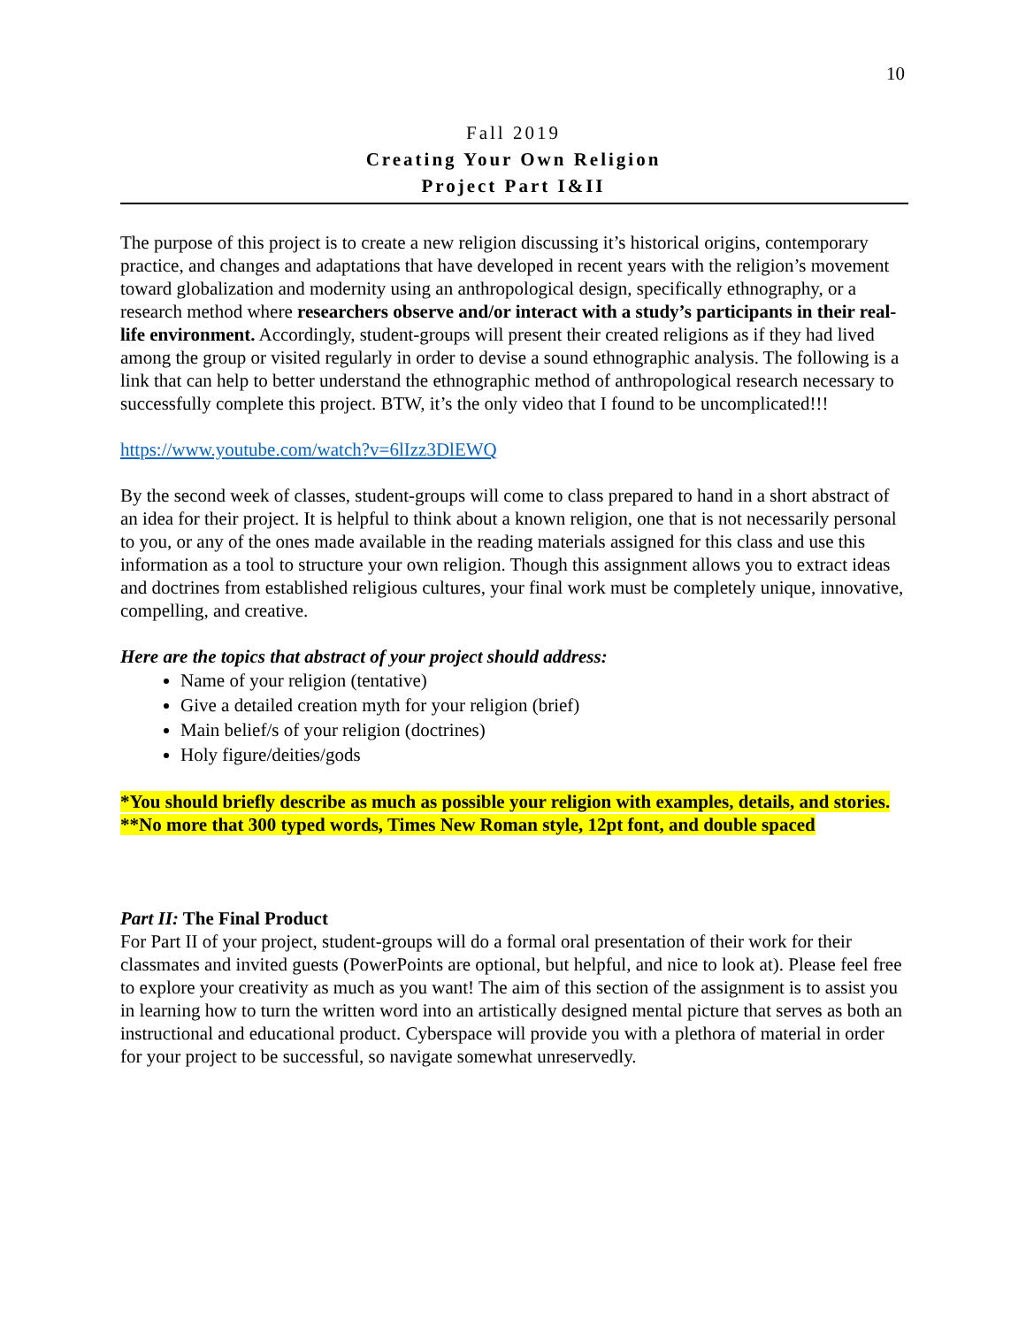10
Fall 2019
Creating Your Own Religion
Project Part I&II
The purpose of this project is to create a new religion discussing it’s historical origins, contemporary practice, and changes and adaptations that have developed in recent years with the religion’s movement toward globalization and modernity using an anthropological design, specifically ethnography, or a research method where researchers observe and/or interact with a study’s participants in their real-life environment. Accordingly, student-groups will present their created religions as if they had lived among the group or visited regularly in order to devise a sound ethnographic analysis. The following is a link that can help to better understand the ethnographic method of anthropological research necessary to successfully complete this project. BTW, it’s the only video that I found to be uncomplicated!!!
https://www.youtube.com/watch?v=6lIzz3DlEWQ
By the second week of classes, student-groups will come to class prepared to hand in a short abstract of an idea for their project. It is helpful to think about a known religion, one that is not necessarily personal to you, or any of the ones made available in the reading materials assigned for this class and use this information as a tool to structure your own religion. Though this assignment allows you to extract ideas and doctrines from established religious cultures, your final work must be completely unique, innovative, compelling, and creative.
Here are the topics that abstract of your project should address:
Name of your religion (tentative)
Give a detailed creation myth for your religion (brief)
Main belief/s of your religion (doctrines)
Holy figure/deities/gods
*You should briefly describe as much as possible your religion with examples, details, and stories.
**No more that 300 typed words, Times New Roman style, 12pt font, and double spaced
Part II: The Final Product
For Part II of your project, student-groups will do a formal oral presentation of their work for their classmates and invited guests (PowerPoints are optional, but helpful, and nice to look at). Please feel free to explore your creativity as much as you want! The aim of this section of the assignment is to assist you in learning how to turn the written word into an artistically designed mental picture that serves as both an instructional and educational product. Cyberspace will provide you with a plethora of material in order for your project to be successful, so navigate somewhat unreservedly.